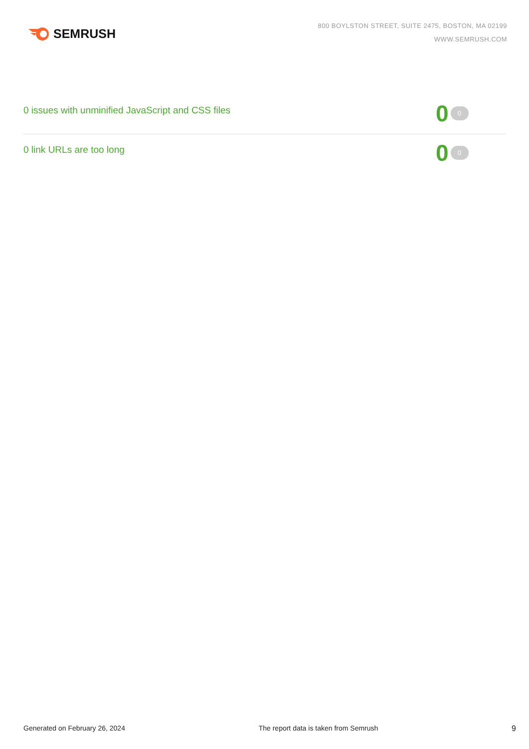SEMRUSH
800 BOYLSTON STREET, SUITE 2475, BOSTON, MA 02199
WWW.SEMRUSH.COM
0 issues with unminified JavaScript and CSS files
0 0
0 link URLs are too long
0 0
Generated on February 26, 2024 The report data is taken from Semrush 9